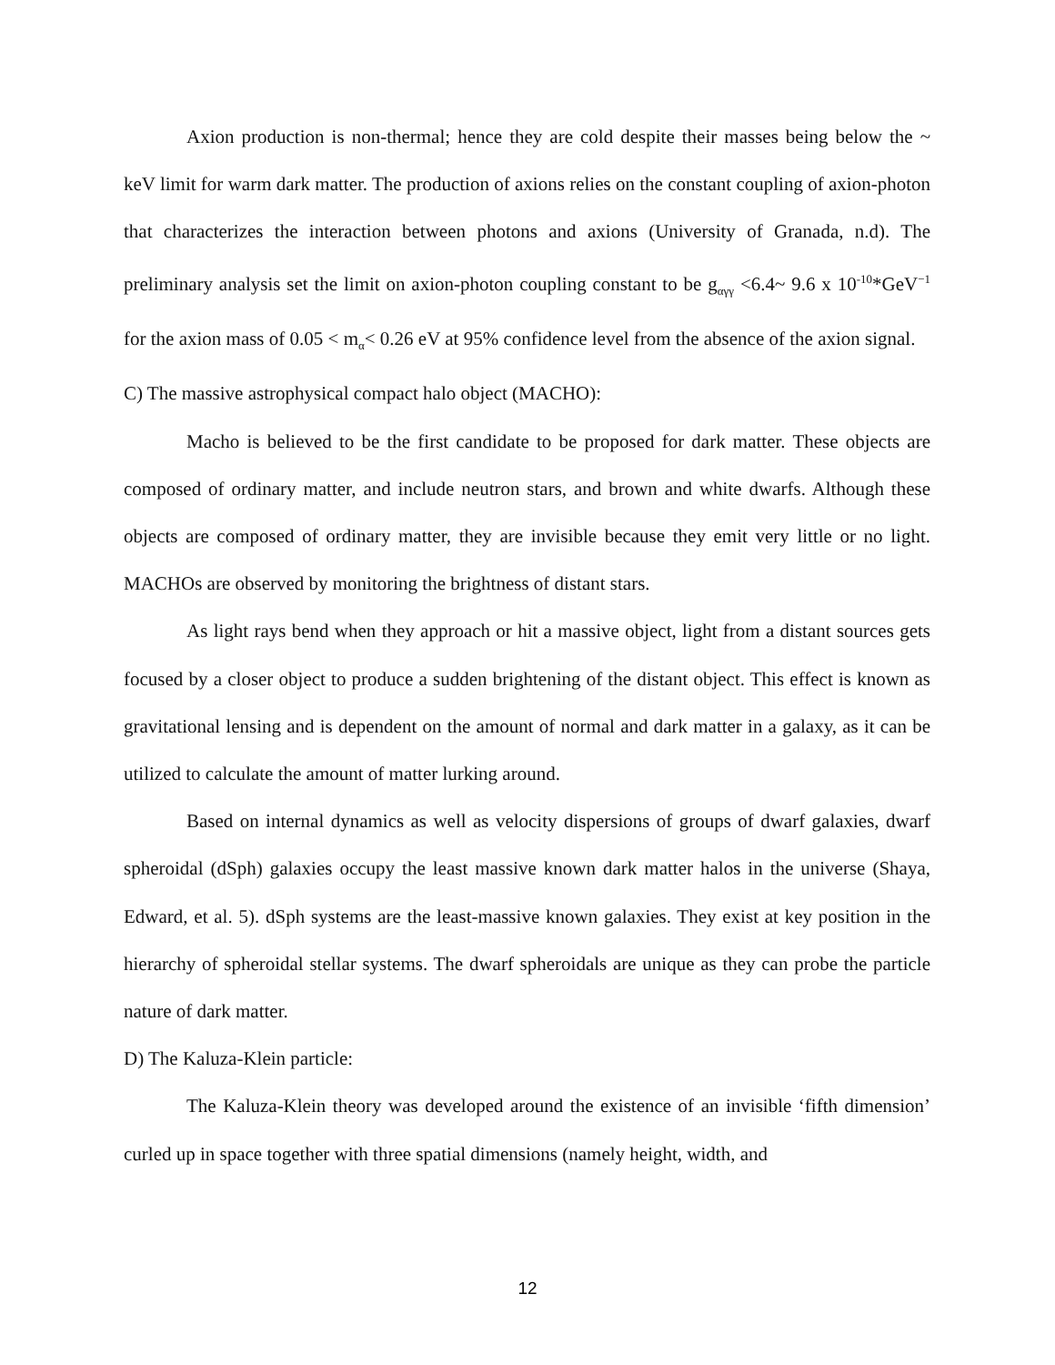Axion production is non-thermal; hence they are cold despite their masses being below the ~ keV limit for warm dark matter. The production of axions relies on the constant coupling of axion-photon that characterizes the interaction between photons and axions (University of Granada, n.d). The preliminary analysis set the limit on axion-photon coupling constant to be g<sub>αγγ</sub> <6.4~ 9.6 x 10<sup>-10</sup>*GeV<sup>−1</sup> for the axion mass of 0.05 < m<sub>α</sub>< 0.26 eV at 95% confidence level from the absence of the axion signal.
C) The massive astrophysical compact halo object (MACHO):
Macho is believed to be the first candidate to be proposed for dark matter. These objects are composed of ordinary matter, and include neutron stars, and brown and white dwarfs. Although these objects are composed of ordinary matter, they are invisible because they emit very little or no light. MACHOs are observed by monitoring the brightness of distant stars.
As light rays bend when they approach or hit a massive object, light from a distant sources gets focused by a closer object to produce a sudden brightening of the distant object. This effect is known as gravitational lensing and is dependent on the amount of normal and dark matter in a galaxy, as it can be utilized to calculate the amount of matter lurking around.
Based on internal dynamics as well as velocity dispersions of groups of dwarf galaxies, dwarf spheroidal (dSph) galaxies occupy the least massive known dark matter halos in the universe (Shaya, Edward, et al. 5). dSph systems are the least-massive known galaxies. They exist at key position in the hierarchy of spheroidal stellar systems. The dwarf spheroidals are unique as they can probe the particle nature of dark matter.
D) The Kaluza-Klein particle:
The Kaluza-Klein theory was developed around the existence of an invisible ‘fifth dimension’ curled up in space together with three spatial dimensions (namely height, width, and
12